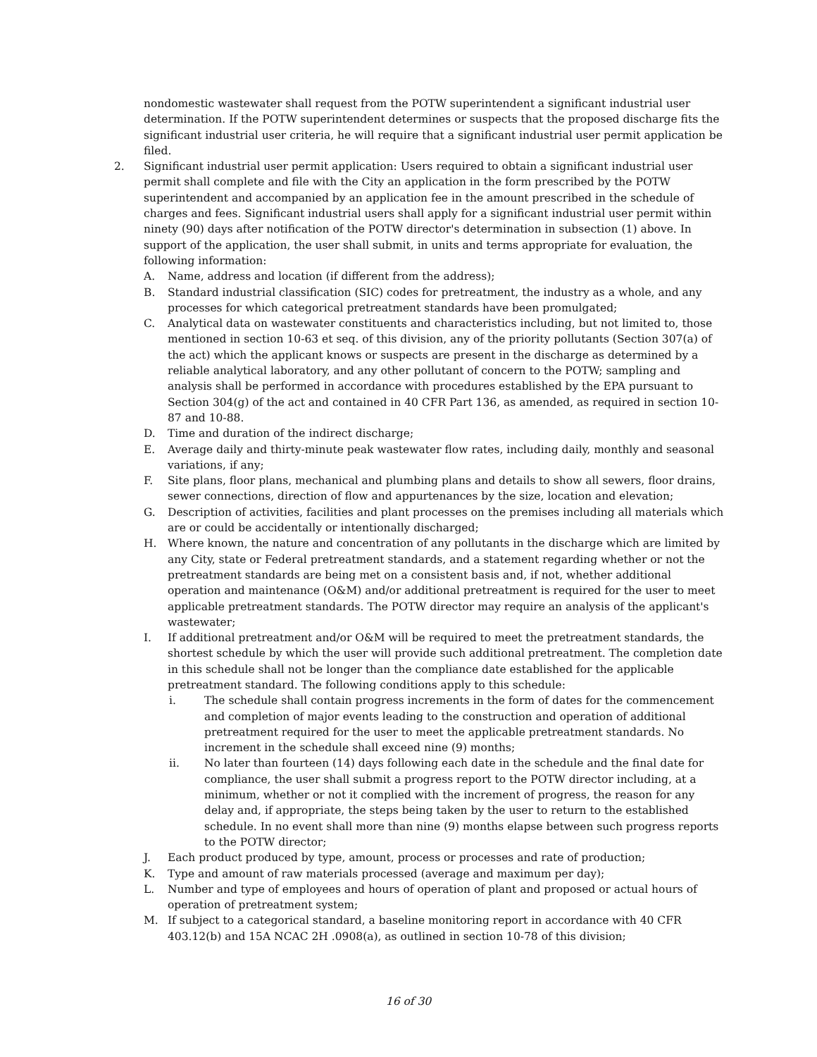nondomestic wastewater shall request from the POTW superintendent a significant industrial user determination. If the POTW superintendent determines or suspects that the proposed discharge fits the significant industrial user criteria, he will require that a significant industrial user permit application be filed.
2. Significant industrial user permit application: Users required to obtain a significant industrial user permit shall complete and file with the City an application in the form prescribed by the POTW superintendent and accompanied by an application fee in the amount prescribed in the schedule of charges and fees. Significant industrial users shall apply for a significant industrial user permit within ninety (90) days after notification of the POTW director's determination in subsection (1) above. In support of the application, the user shall submit, in units and terms appropriate for evaluation, the following information:
A. Name, address and location (if different from the address);
B. Standard industrial classification (SIC) codes for pretreatment, the industry as a whole, and any processes for which categorical pretreatment standards have been promulgated;
C. Analytical data on wastewater constituents and characteristics including, but not limited to, those mentioned in section 10-63 et seq. of this division, any of the priority pollutants (Section 307(a) of the act) which the applicant knows or suspects are present in the discharge as determined by a reliable analytical laboratory, and any other pollutant of concern to the POTW; sampling and analysis shall be performed in accordance with procedures established by the EPA pursuant to Section 304(g) of the act and contained in 40 CFR Part 136, as amended, as required in section 10-87 and 10-88.
D. Time and duration of the indirect discharge;
E. Average daily and thirty-minute peak wastewater flow rates, including daily, monthly and seasonal variations, if any;
F. Site plans, floor plans, mechanical and plumbing plans and details to show all sewers, floor drains, sewer connections, direction of flow and appurtenances by the size, location and elevation;
G. Description of activities, facilities and plant processes on the premises including all materials which are or could be accidentally or intentionally discharged;
H. Where known, the nature and concentration of any pollutants in the discharge which are limited by any City, state or Federal pretreatment standards, and a statement regarding whether or not the pretreatment standards are being met on a consistent basis and, if not, whether additional operation and maintenance (O&M) and/or additional pretreatment is required for the user to meet applicable pretreatment standards. The POTW director may require an analysis of the applicant's wastewater;
I. If additional pretreatment and/or O&M will be required to meet the pretreatment standards, the shortest schedule by which the user will provide such additional pretreatment. The completion date in this schedule shall not be longer than the compliance date established for the applicable pretreatment standard. The following conditions apply to this schedule:
i. The schedule shall contain progress increments in the form of dates for the commencement and completion of major events leading to the construction and operation of additional pretreatment required for the user to meet the applicable pretreatment standards. No increment in the schedule shall exceed nine (9) months;
ii. No later than fourteen (14) days following each date in the schedule and the final date for compliance, the user shall submit a progress report to the POTW director including, at a minimum, whether or not it complied with the increment of progress, the reason for any delay and, if appropriate, the steps being taken by the user to return to the established schedule. In no event shall more than nine (9) months elapse between such progress reports to the POTW director;
J. Each product produced by type, amount, process or processes and rate of production;
K. Type and amount of raw materials processed (average and maximum per day);
L. Number and type of employees and hours of operation of plant and proposed or actual hours of operation of pretreatment system;
M. If subject to a categorical standard, a baseline monitoring report in accordance with 40 CFR 403.12(b) and 15A NCAC 2H .0908(a), as outlined in section 10-78 of this division;
16 of 30